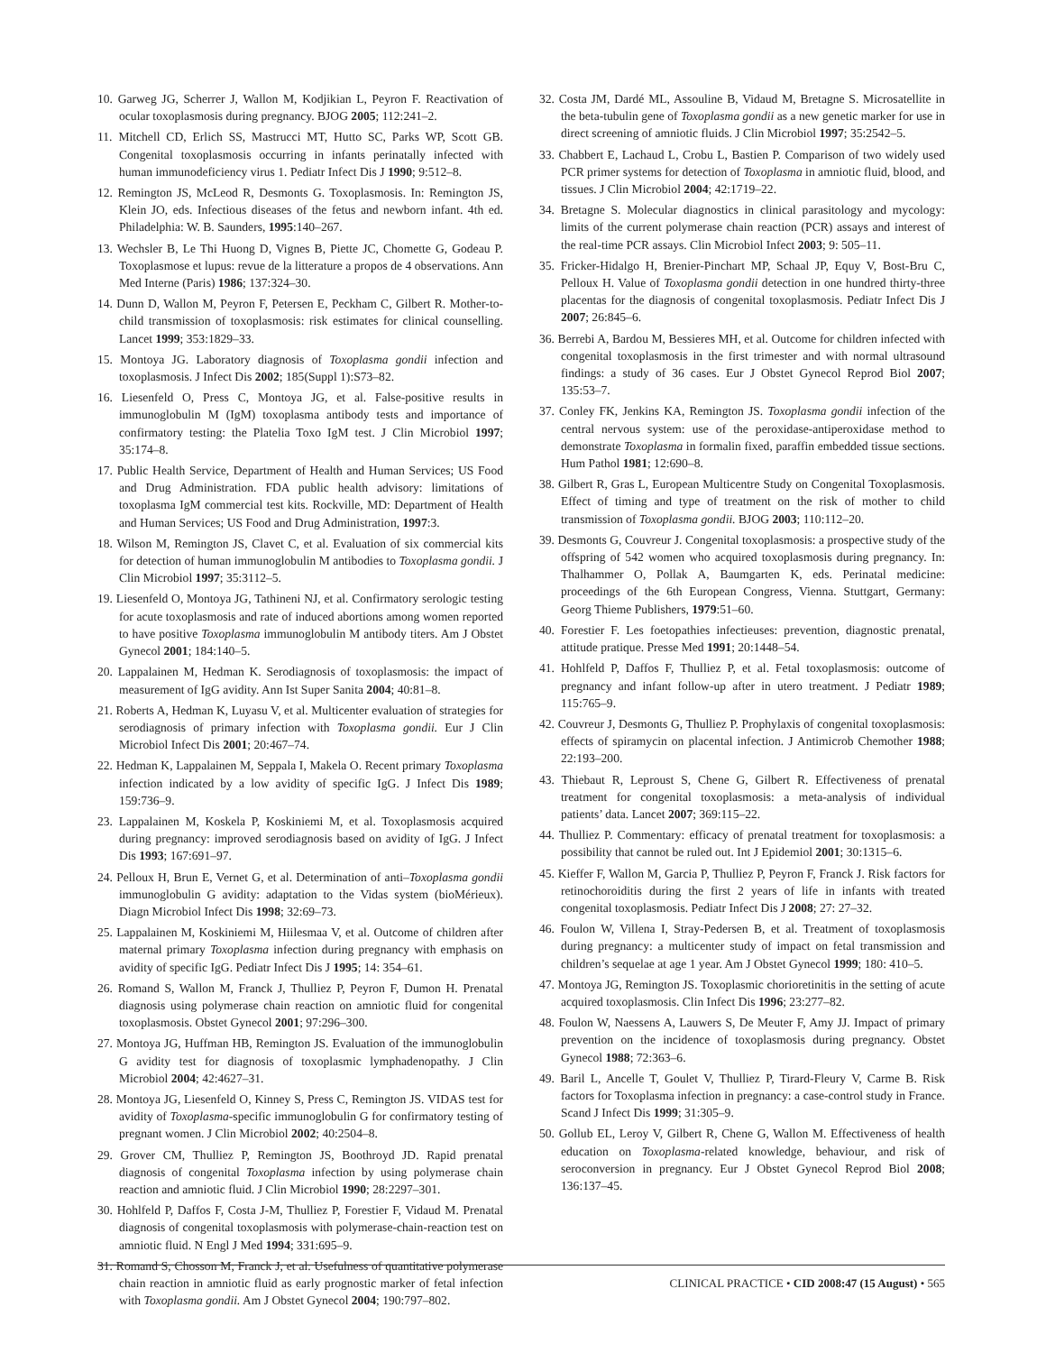10. Garweg JG, Scherrer J, Wallon M, Kodjikian L, Peyron F. Reactivation of ocular toxoplasmosis during pregnancy. BJOG 2005; 112:241–2.
11. Mitchell CD, Erlich SS, Mastrucci MT, Hutto SC, Parks WP, Scott GB. Congenital toxoplasmosis occurring in infants perinatally infected with human immunodeficiency virus 1. Pediatr Infect Dis J 1990; 9:512–8.
12. Remington JS, McLeod R, Desmonts G. Toxoplasmosis. In: Remington JS, Klein JO, eds. Infectious diseases of the fetus and newborn infant. 4th ed. Philadelphia: W. B. Saunders, 1995:140–267.
13. Wechsler B, Le Thi Huong D, Vignes B, Piette JC, Chomette G, Godeau P. Toxoplasmose et lupus: revue de la litterature a propos de 4 observations. Ann Med Interne (Paris) 1986; 137:324–30.
14. Dunn D, Wallon M, Peyron F, Petersen E, Peckham C, Gilbert R. Mother-to-child transmission of toxoplasmosis: risk estimates for clinical counselling. Lancet 1999; 353:1829–33.
15. Montoya JG. Laboratory diagnosis of Toxoplasma gondii infection and toxoplasmosis. J Infect Dis 2002; 185(Suppl 1):S73–82.
16. Liesenfeld O, Press C, Montoya JG, et al. False-positive results in immunoglobulin M (IgM) toxoplasma antibody tests and importance of confirmatory testing: the Platelia Toxo IgM test. J Clin Microbiol 1997; 35:174–8.
17. Public Health Service, Department of Health and Human Services; US Food and Drug Administration. FDA public health advisory: limitations of toxoplasma IgM commercial test kits. Rockville, MD: Department of Health and Human Services; US Food and Drug Administration, 1997:3.
18. Wilson M, Remington JS, Clavet C, et al. Evaluation of six commercial kits for detection of human immunoglobulin M antibodies to Toxoplasma gondii. J Clin Microbiol 1997; 35:3112–5.
19. Liesenfeld O, Montoya JG, Tathineni NJ, et al. Confirmatory serologic testing for acute toxoplasmosis and rate of induced abortions among women reported to have positive Toxoplasma immunoglobulin M antibody titers. Am J Obstet Gynecol 2001; 184:140–5.
20. Lappalainen M, Hedman K. Serodiagnosis of toxoplasmosis: the impact of measurement of IgG avidity. Ann Ist Super Sanita 2004; 40:81–8.
21. Roberts A, Hedman K, Luyasu V, et al. Multicenter evaluation of strategies for serodiagnosis of primary infection with Toxoplasma gondii. Eur J Clin Microbiol Infect Dis 2001; 20:467–74.
22. Hedman K, Lappalainen M, Seppala I, Makela O. Recent primary Toxoplasma infection indicated by a low avidity of specific IgG. J Infect Dis 1989; 159:736–9.
23. Lappalainen M, Koskela P, Koskiniemi M, et al. Toxoplasmosis acquired during pregnancy: improved serodiagnosis based on avidity of IgG. J Infect Dis 1993; 167:691–97.
24. Pelloux H, Brun E, Vernet G, et al. Determination of anti–Toxoplasma gondii immunoglobulin G avidity: adaptation to the Vidas system (bioMérieux). Diagn Microbiol Infect Dis 1998; 32:69–73.
25. Lappalainen M, Koskiniemi M, Hiilesmaa V, et al. Outcome of children after maternal primary Toxoplasma infection during pregnancy with emphasis on avidity of specific IgG. Pediatr Infect Dis J 1995; 14: 354–61.
26. Romand S, Wallon M, Franck J, Thulliez P, Peyron F, Dumon H. Prenatal diagnosis using polymerase chain reaction on amniotic fluid for congenital toxoplasmosis. Obstet Gynecol 2001; 97:296–300.
27. Montoya JG, Huffman HB, Remington JS. Evaluation of the immunoglobulin G avidity test for diagnosis of toxoplasmic lymphadenopathy. J Clin Microbiol 2004; 42:4627–31.
28. Montoya JG, Liesenfeld O, Kinney S, Press C, Remington JS. VIDAS test for avidity of Toxoplasma-specific immunoglobulin G for confirmatory testing of pregnant women. J Clin Microbiol 2002; 40:2504–8.
29. Grover CM, Thulliez P, Remington JS, Boothroyd JD. Rapid prenatal diagnosis of congenital Toxoplasma infection by using polymerase chain reaction and amniotic fluid. J Clin Microbiol 1990; 28:2297–301.
30. Hohlfeld P, Daffos F, Costa J-M, Thulliez P, Forestier F, Vidaud M. Prenatal diagnosis of congenital toxoplasmosis with polymerase-chain-reaction test on amniotic fluid. N Engl J Med 1994; 331:695–9.
31. Romand S, Chosson M, Franck J, et al. Usefulness of quantitative polymerase chain reaction in amniotic fluid as early prognostic marker of fetal infection with Toxoplasma gondii. Am J Obstet Gynecol 2004; 190:797–802.
32. Costa JM, Dardé ML, Assouline B, Vidaud M, Bretagne S. Microsatellite in the beta-tubulin gene of Toxoplasma gondii as a new genetic marker for use in direct screening of amniotic fluids. J Clin Microbiol 1997; 35:2542–5.
33. Chabbert E, Lachaud L, Crobu L, Bastien P. Comparison of two widely used PCR primer systems for detection of Toxoplasma in amniotic fluid, blood, and tissues. J Clin Microbiol 2004; 42:1719–22.
34. Bretagne S. Molecular diagnostics in clinical parasitology and mycology: limits of the current polymerase chain reaction (PCR) assays and interest of the real-time PCR assays. Clin Microbiol Infect 2003; 9: 505–11.
35. Fricker-Hidalgo H, Brenier-Pinchart MP, Schaal JP, Equy V, Bost-Bru C, Pelloux H. Value of Toxoplasma gondii detection in one hundred thirty-three placentas for the diagnosis of congenital toxoplasmosis. Pediatr Infect Dis J 2007; 26:845–6.
36. Berrebi A, Bardou M, Bessieres MH, et al. Outcome for children infected with congenital toxoplasmosis in the first trimester and with normal ultrasound findings: a study of 36 cases. Eur J Obstet Gynecol Reprod Biol 2007; 135:53–7.
37. Conley FK, Jenkins KA, Remington JS. Toxoplasma gondii infection of the central nervous system: use of the peroxidase-antiperoxidase method to demonstrate Toxoplasma in formalin fixed, paraffin embedded tissue sections. Hum Pathol 1981; 12:690–8.
38. Gilbert R, Gras L, European Multicentre Study on Congenital Toxoplasmosis. Effect of timing and type of treatment on the risk of mother to child transmission of Toxoplasma gondii. BJOG 2003; 110:112–20.
39. Desmonts G, Couvreur J. Congenital toxoplasmosis: a prospective study of the offspring of 542 women who acquired toxoplasmosis during pregnancy. In: Thalhammer O, Pollak A, Baumgarten K, eds. Perinatal medicine: proceedings of the 6th European Congress, Vienna. Stuttgart, Germany: Georg Thieme Publishers, 1979:51–60.
40. Forestier F. Les foetopathies infectieuses: prevention, diagnostic prenatal, attitude pratique. Presse Med 1991; 20:1448–54.
41. Hohlfeld P, Daffos F, Thulliez P, et al. Fetal toxoplasmosis: outcome of pregnancy and infant follow-up after in utero treatment. J Pediatr 1989; 115:765–9.
42. Couvreur J, Desmonts G, Thulliez P. Prophylaxis of congenital toxoplasmosis: effects of spiramycin on placental infection. J Antimicrob Chemother 1988; 22:193–200.
43. Thiebaut R, Leproust S, Chene G, Gilbert R. Effectiveness of prenatal treatment for congenital toxoplasmosis: a meta-analysis of individual patients’ data. Lancet 2007; 369:115–22.
44. Thulliez P. Commentary: efficacy of prenatal treatment for toxoplasmosis: a possibility that cannot be ruled out. Int J Epidemiol 2001; 30:1315–6.
45. Kieffer F, Wallon M, Garcia P, Thulliez P, Peyron F, Franck J. Risk factors for retinochoroiditis during the first 2 years of life in infants with treated congenital toxoplasmosis. Pediatr Infect Dis J 2008; 27: 27–32.
46. Foulon W, Villena I, Stray-Pedersen B, et al. Treatment of toxoplasmosis during pregnancy: a multicenter study of impact on fetal transmission and children’s sequelae at age 1 year. Am J Obstet Gynecol 1999; 180: 410–5.
47. Montoya JG, Remington JS. Toxoplasmic chorioretinitis in the setting of acute acquired toxoplasmosis. Clin Infect Dis 1996; 23:277–82.
48. Foulon W, Naessens A, Lauwers S, De Meuter F, Amy JJ. Impact of primary prevention on the incidence of toxoplasmosis during pregnancy. Obstet Gynecol 1988; 72:363–6.
49. Baril L, Ancelle T, Goulet V, Thulliez P, Tirard-Fleury V, Carme B. Risk factors for Toxoplasma infection in pregnancy: a case-control study in France. Scand J Infect Dis 1999; 31:305–9.
50. Gollub EL, Leroy V, Gilbert R, Chene G, Wallon M. Effectiveness of health education on Toxoplasma-related knowledge, behaviour, and risk of seroconversion in pregnancy. Eur J Obstet Gynecol Reprod Biol 2008; 136:137–45.
CLINICAL PRACTICE • CID 2008:47 (15 August) • 565